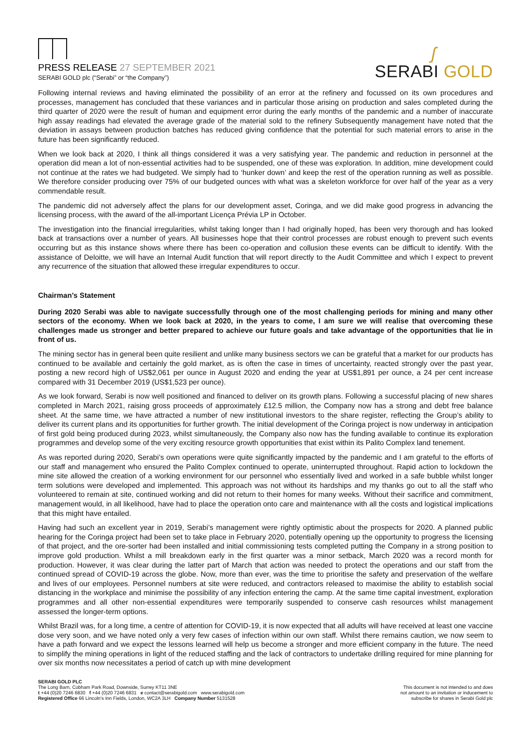PRESS RELEASE 27 SEPTEMBER 2021
SERABI GOLD plc (“Serabi” or “the Company”)
ʃ
SERABI GOLD
Following internal reviews and having eliminated the possibility of an error at the refinery and focussed on its own procedures and processes, management has concluded that these variances and in particular those arising on production and sales completed during the third quarter of 2020 were the result of human and equipment error during the early months of the pandemic and a number of inaccurate high assay readings had elevated the average grade of the material sold to the refinery Subsequently management have noted that the deviation in assays between production batches has reduced giving confidence that the potential for such material errors to arise in the future has been significantly reduced.
When we look back at 2020, I think all things considered it was a very satisfying year. The pandemic and reduction in personnel at the operation did mean a lot of non-essential activities had to be suspended, one of these was exploration. In addition, mine development could not continue at the rates we had budgeted. We simply had to ‘hunker down’ and keep the rest of the operation running as well as possible. We therefore consider producing over 75% of our budgeted ounces with what was a skeleton workforce for over half of the year as a very commendable result.
The pandemic did not adversely affect the plans for our development asset, Coringa, and we did make good progress in advancing the licensing process, with the award of the all-important Licença Prévia LP in October.
The investigation into the financial irregularities, whilst taking longer than I had originally hoped, has been very thorough and has looked back at transactions over a number of years. All businesses hope that their control processes are robust enough to prevent such events occurring but as this instance shows where there has been co-operation and collusion these events can be difficult to identify. With the assistance of Deloitte, we will have an Internal Audit function that will report directly to the Audit Committee and which I expect to prevent any recurrence of the situation that allowed these irregular expenditures to occur.
Chairman’s Statement
During 2020 Serabi was able to navigate successfully through one of the most challenging periods for mining and many other sectors of the economy. When we look back at 2020, in the years to come, I am sure we will realise that overcoming these challenges made us stronger and better prepared to achieve our future goals and take advantage of the opportunities that lie in front of us.
The mining sector has in general been quite resilient and unlike many business sectors we can be grateful that a market for our products has continued to be available and certainly the gold market, as is often the case in times of uncertainty, reacted strongly over the past year, posting a new record high of US$2,061 per ounce in August 2020 and ending the year at US$1,891 per ounce, a 24 per cent increase compared with 31 December 2019 (US$1,523 per ounce).
As we look forward, Serabi is now well positioned and financed to deliver on its growth plans. Following a successful placing of new shares completed in March 2021, raising gross proceeds of approximately £12.5 million, the Company now has a strong and debt free balance sheet. At the same time, we have attracted a number of new institutional investors to the share register, reflecting the Group’s ability to deliver its current plans and its opportunities for further growth. The initial development of the Coringa project is now underway in anticipation of first gold being produced during 2023, whilst simultaneously, the Company also now has the funding available to continue its exploration programmes and develop some of the very exciting resource growth opportunities that exist within its Palito Complex land tenement.
As was reported during 2020, Serabi’s own operations were quite significantly impacted by the pandemic and I am grateful to the efforts of our staff and management who ensured the Palito Complex continued to operate, uninterrupted throughout. Rapid action to lockdown the mine site allowed the creation of a working environment for our personnel who essentially lived and worked in a safe bubble whilst longer term solutions were developed and implemented. This approach was not without its hardships and my thanks go out to all the staff who volunteered to remain at site, continued working and did not return to their homes for many weeks. Without their sacrifice and commitment, management would, in all likelihood, have had to place the operation onto care and maintenance with all the costs and logistical implications that this might have entailed.
Having had such an excellent year in 2019, Serabi’s management were rightly optimistic about the prospects for 2020. A planned public hearing for the Coringa project had been set to take place in February 2020, potentially opening up the opportunity to progress the licensing of that project, and the ore-sorter had been installed and initial commissioning tests completed putting the Company in a strong position to improve gold production. Whilst a mill breakdown early in the first quarter was a minor setback, March 2020 was a record month for production. However, it was clear during the latter part of March that action was needed to protect the operations and our staff from the continued spread of COVID-19 across the globe. Now, more than ever, was the time to prioritise the safety and preservation of the welfare and lives of our employees. Personnel numbers at site were reduced, and contractors released to maximise the ability to establish social distancing in the workplace and minimise the possibility of any infection entering the camp. At the same time capital investment, exploration programmes and all other non-essential expenditures were temporarily suspended to conserve cash resources whilst management assessed the longer-term options.
Whilst Brazil was, for a long time, a centre of attention for COVID-19, it is now expected that all adults will have received at least one vaccine dose very soon, and we have noted only a very few cases of infection within our own staff. Whilst there remains caution, we now seem to have a path forward and we expect the lessons learned will help us become a stronger and more efficient company in the future. The need to simplify the mining operations in light of the reduced staffing and the lack of contractors to undertake drilling required for mine planning for over six months now necessitates a period of catch up with mine development
SERABI GOLD PLC
The Long Barn, Cobham Park Road, Downside, Surrey KT11 3NE
t +44 (0)20 7246 6830 f +44 (0)20 7246 6831 e contact@serabigold.com www.serabigold.com
Registered Office 66 Lincoln’s Inn Fields, London, WC2A 3LH Company Number 5131528
This document is not intended to and does
not amount to an invitation or inducement to
subscribe for shares in Serabi Gold plc